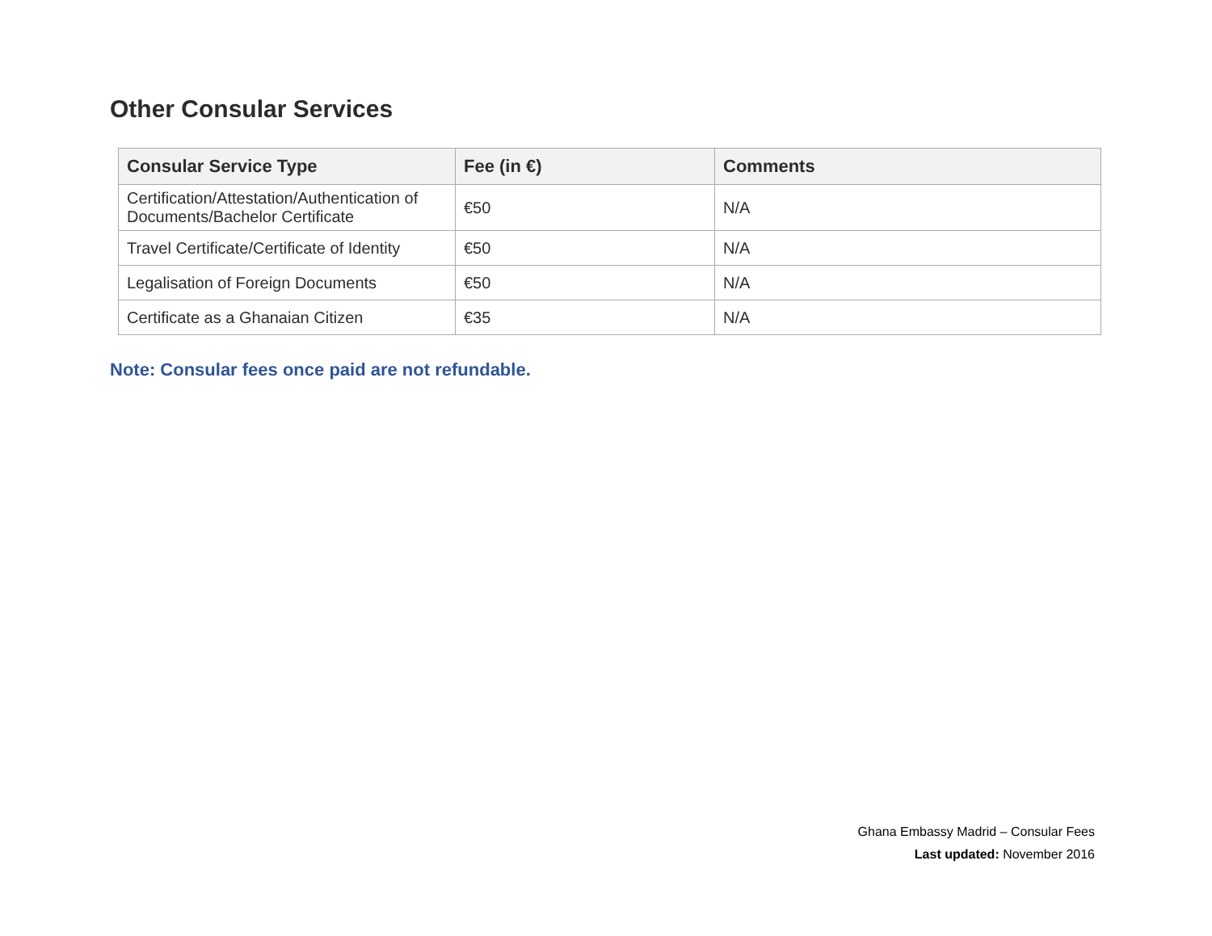Other Consular Services
| Consular Service Type | Fee (in €) | Comments |
| --- | --- | --- |
| Certification/Attestation/Authentication of Documents/Bachelor Certificate | €50 | N/A |
| Travel Certificate/Certificate of Identity | €50 | N/A |
| Legalisation of Foreign Documents | €50 | N/A |
| Certificate as a Ghanaian Citizen | €35 | N/A |
Note: Consular fees once paid are not refundable.
Ghana Embassy Madrid – Consular Fees
Last updated: November 2016